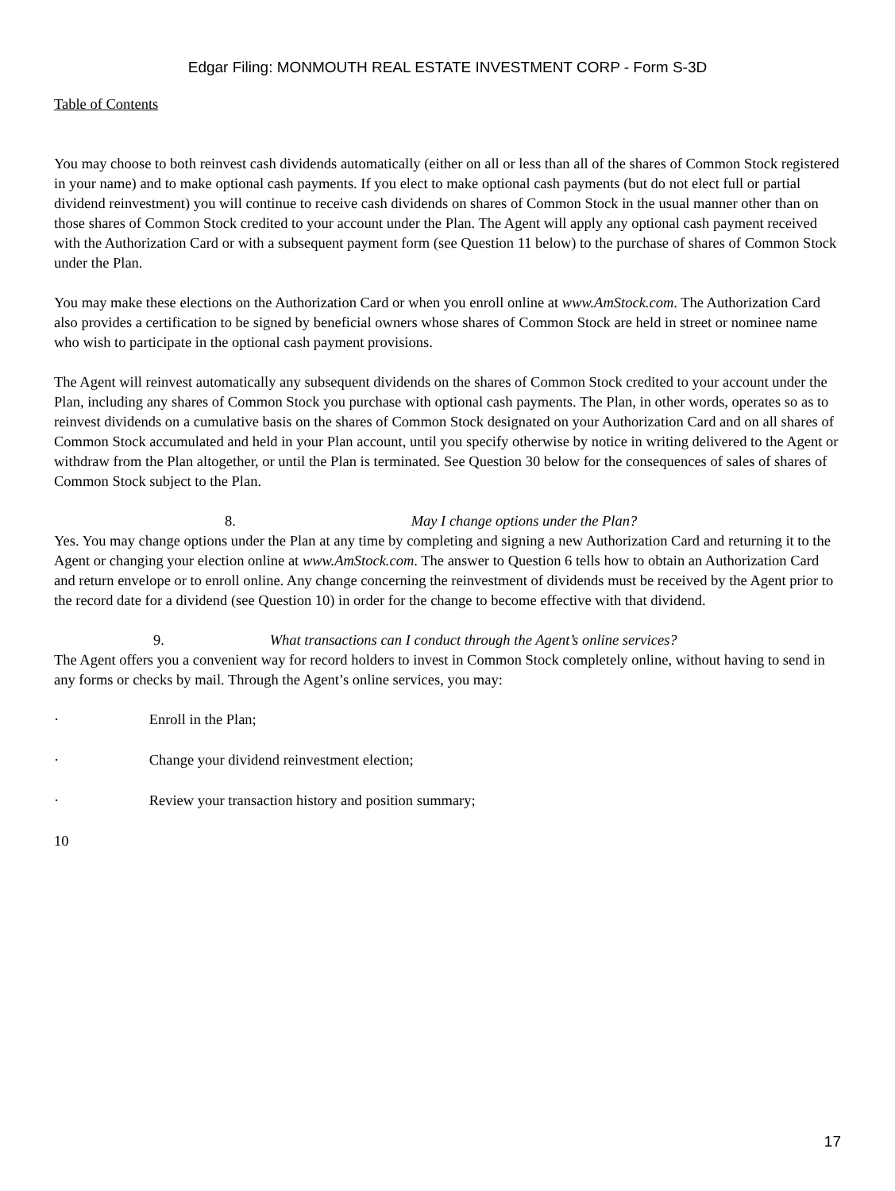Edgar Filing: MONMOUTH REAL ESTATE INVESTMENT CORP - Form S-3D
Table of Contents
You may choose to both reinvest cash dividends automatically (either on all or less than all of the shares of Common Stock registered in your name) and to make optional cash payments. If you elect to make optional cash payments (but do not elect full or partial dividend reinvestment) you will continue to receive cash dividends on shares of Common Stock in the usual manner other than on those shares of Common Stock credited to your account under the Plan. The Agent will apply any optional cash payment received with the Authorization Card or with a subsequent payment form (see Question 11 below) to the purchase of shares of Common Stock under the Plan.
You may make these elections on the Authorization Card or when you enroll online at www.AmStock.com. The Authorization Card also provides a certification to be signed by beneficial owners whose shares of Common Stock are held in street or nominee name who wish to participate in the optional cash payment provisions.
The Agent will reinvest automatically any subsequent dividends on the shares of Common Stock credited to your account under the Plan, including any shares of Common Stock you purchase with optional cash payments. The Plan, in other words, operates so as to reinvest dividends on a cumulative basis on the shares of Common Stock designated on your Authorization Card and on all shares of Common Stock accumulated and held in your Plan account, until you specify otherwise by notice in writing delivered to the Agent or withdraw from the Plan altogether, or until the Plan is terminated. See Question 30 below for the consequences of sales of shares of Common Stock subject to the Plan.
8. May I change options under the Plan?
Yes. You may change options under the Plan at any time by completing and signing a new Authorization Card and returning it to the Agent or changing your election online at www.AmStock.com. The answer to Question 6 tells how to obtain an Authorization Card and return envelope or to enroll online. Any change concerning the reinvestment of dividends must be received by the Agent prior to the record date for a dividend (see Question 10) in order for the change to become effective with that dividend.
9. What transactions can I conduct through the Agent’s online services?
The Agent offers you a convenient way for record holders to invest in Common Stock completely online, without having to send in any forms or checks by mail. Through the Agent’s online services, you may:
· Enroll in the Plan;
· Change your dividend reinvestment election;
· Review your transaction history and position summary;
10
17